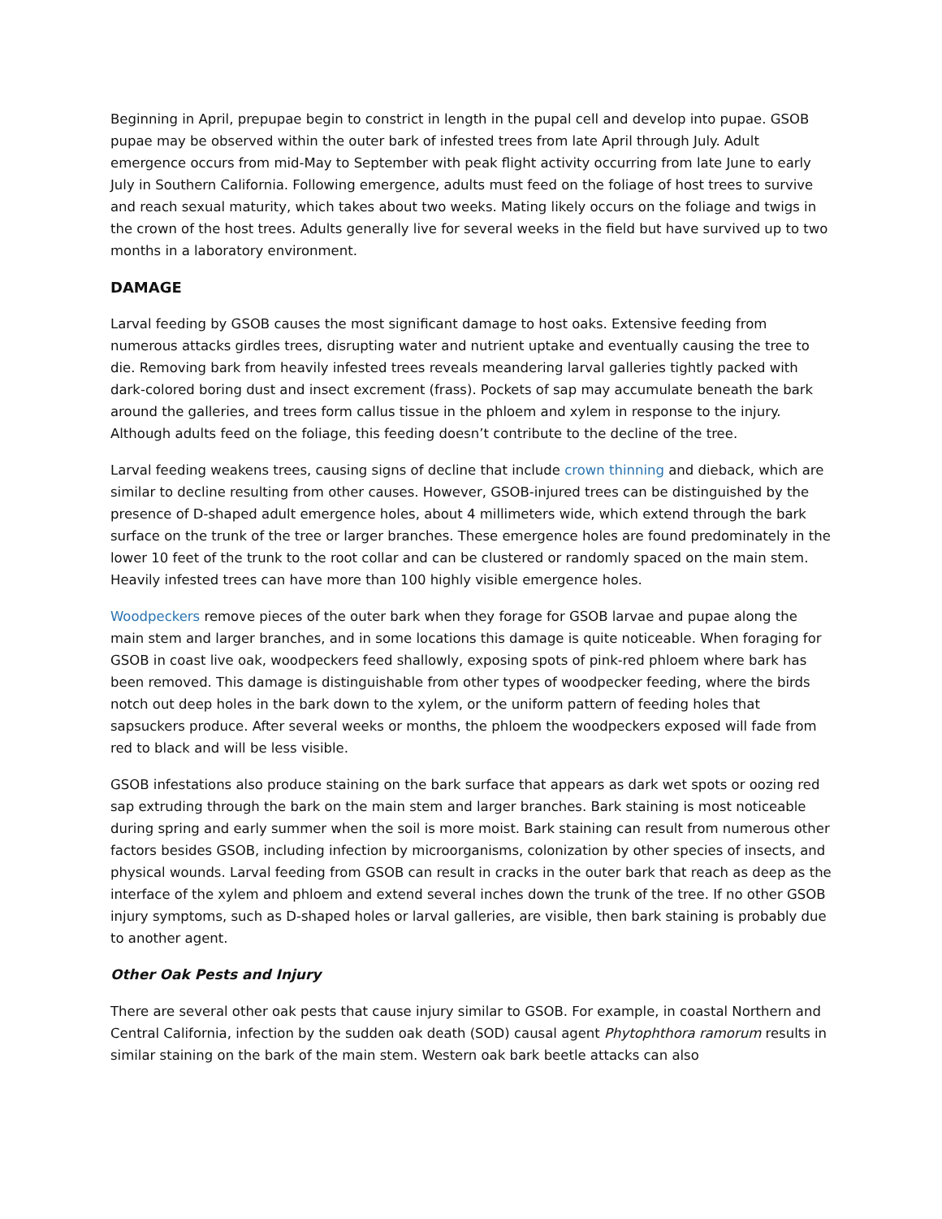Beginning in April, prepupae begin to constrict in length in the pupal cell and develop into pupae. GSOB pupae may be observed within the outer bark of infested trees from late April through July. Adult emergence occurs from mid-May to September with peak flight activity occurring from late June to early July in Southern California. Following emergence, adults must feed on the foliage of host trees to survive and reach sexual maturity, which takes about two weeks. Mating likely occurs on the foliage and twigs in the crown of the host trees. Adults generally live for several weeks in the field but have survived up to two months in a laboratory environment.
DAMAGE
Larval feeding by GSOB causes the most significant damage to host oaks. Extensive feeding from numerous attacks girdles trees, disrupting water and nutrient uptake and eventually causing the tree to die. Removing bark from heavily infested trees reveals meandering larval galleries tightly packed with dark-colored boring dust and insect excrement (frass). Pockets of sap may accumulate beneath the bark around the galleries, and trees form callus tissue in the phloem and xylem in response to the injury. Although adults feed on the foliage, this feeding doesn’t contribute to the decline of the tree.
Larval feeding weakens trees, causing signs of decline that include crown thinning and dieback, which are similar to decline resulting from other causes. However, GSOB-injured trees can be distinguished by the presence of D-shaped adult emergence holes, about 4 millimeters wide, which extend through the bark surface on the trunk of the tree or larger branches. These emergence holes are found predominately in the lower 10 feet of the trunk to the root collar and can be clustered or randomly spaced on the main stem. Heavily infested trees can have more than 100 highly visible emergence holes.
Woodpeckers remove pieces of the outer bark when they forage for GSOB larvae and pupae along the main stem and larger branches, and in some locations this damage is quite noticeable. When foraging for GSOB in coast live oak, woodpeckers feed shallowly, exposing spots of pink-red phloem where bark has been removed. This damage is distinguishable from other types of woodpecker feeding, where the birds notch out deep holes in the bark down to the xylem, or the uniform pattern of feeding holes that sapsuckers produce. After several weeks or months, the phloem the woodpeckers exposed will fade from red to black and will be less visible.
GSOB infestations also produce staining on the bark surface that appears as dark wet spots or oozing red sap extruding through the bark on the main stem and larger branches. Bark staining is most noticeable during spring and early summer when the soil is more moist. Bark staining can result from numerous other factors besides GSOB, including infection by microorganisms, colonization by other species of insects, and physical wounds. Larval feeding from GSOB can result in cracks in the outer bark that reach as deep as the interface of the xylem and phloem and extend several inches down the trunk of the tree. If no other GSOB injury symptoms, such as D-shaped holes or larval galleries, are visible, then bark staining is probably due to another agent.
Other Oak Pests and Injury
There are several other oak pests that cause injury similar to GSOB. For example, in coastal Northern and Central California, infection by the sudden oak death (SOD) causal agent Phytophthora ramorum results in similar staining on the bark of the main stem. Western oak bark beetle attacks can also